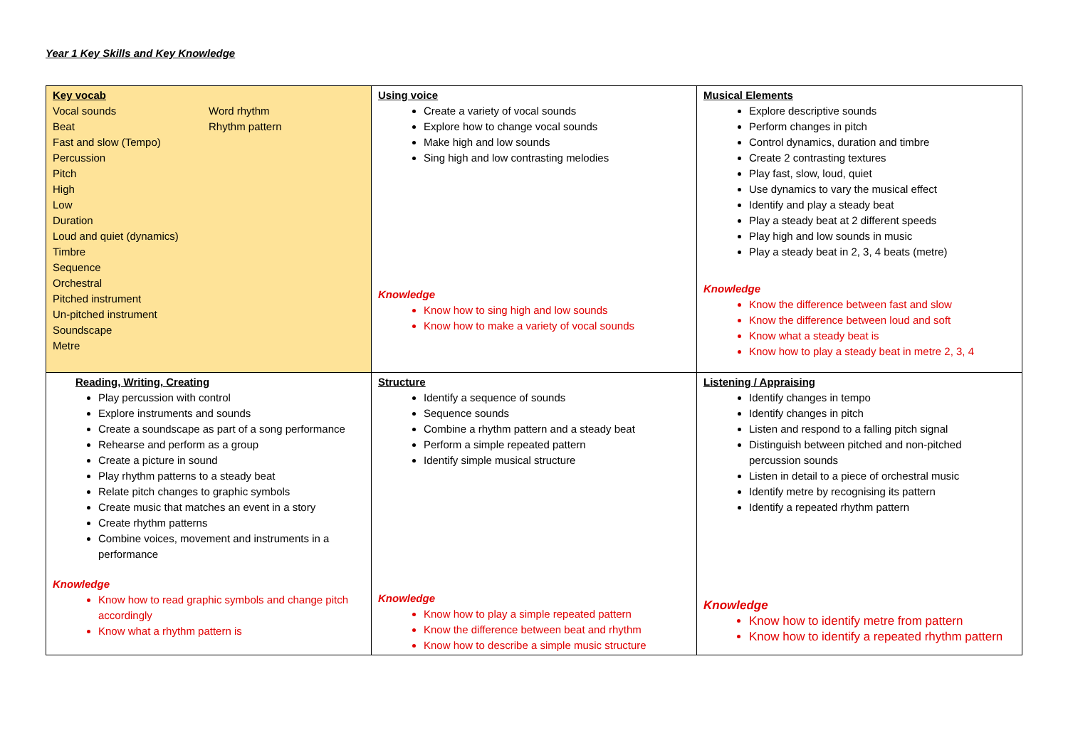Year 1 Key Skills and Key Knowledge
| Key vocab Vocal sounds Beat Word rhythm Rhythm pattern Fast and slow (Tempo) Percussion Pitch High Low Duration Loud and quiet (dynamics) Timbre Sequence Orchestral Pitched instrument Un-pitched instrument Soundscape Metre | Using voice Create a variety of vocal sounds Explore how to change vocal sounds Make high and low sounds Sing high and low contrasting melodies Knowledge Know how to sing high and low sounds Know how to make a variety of vocal sounds | Musical Elements Explore descriptive sounds Perform changes in pitch Control dynamics, duration and timbre Create 2 contrasting textures Play fast, slow, loud, quiet Use dynamics to vary the musical effect Identify and play a steady beat Play a steady beat at 2 different speeds Play high and low sounds in music Play a steady beat in 2, 3, 4 beats (metre) Knowledge Know the difference between fast and slow Know the difference between loud and soft Know what a steady beat is Know how to play a steady beat in metre 2, 3, 4 |
| Reading, Writing, Creating Play percussion with control Explore instruments and sounds Create a soundscape as part of a song performance Rehearse and perform as a group Create a picture in sound Play rhythm patterns to a steady beat Relate pitch changes to graphic symbols Create music that matches an event in a story Create rhythm patterns Combine voices, movement and instruments in a performance Knowledge Know how to read graphic symbols and change pitch accordingly Know what a rhythm pattern is | Structure Identify a sequence of sounds Sequence sounds Combine a rhythm pattern and a steady beat Perform a simple repeated pattern Identify simple musical structure Knowledge Know how to play a simple repeated pattern Know the difference between beat and rhythm Know how to describe a simple music structure | Listening / Appraising Identify changes in tempo Identify changes in pitch Listen and respond to a falling pitch signal Distinguish between pitched and non-pitched percussion sounds Listen in detail to a piece of orchestral music Identify metre by recognising its pattern Identify a repeated rhythm pattern Knowledge Know how to identify metre from pattern Know how to identify a repeated rhythm pattern |